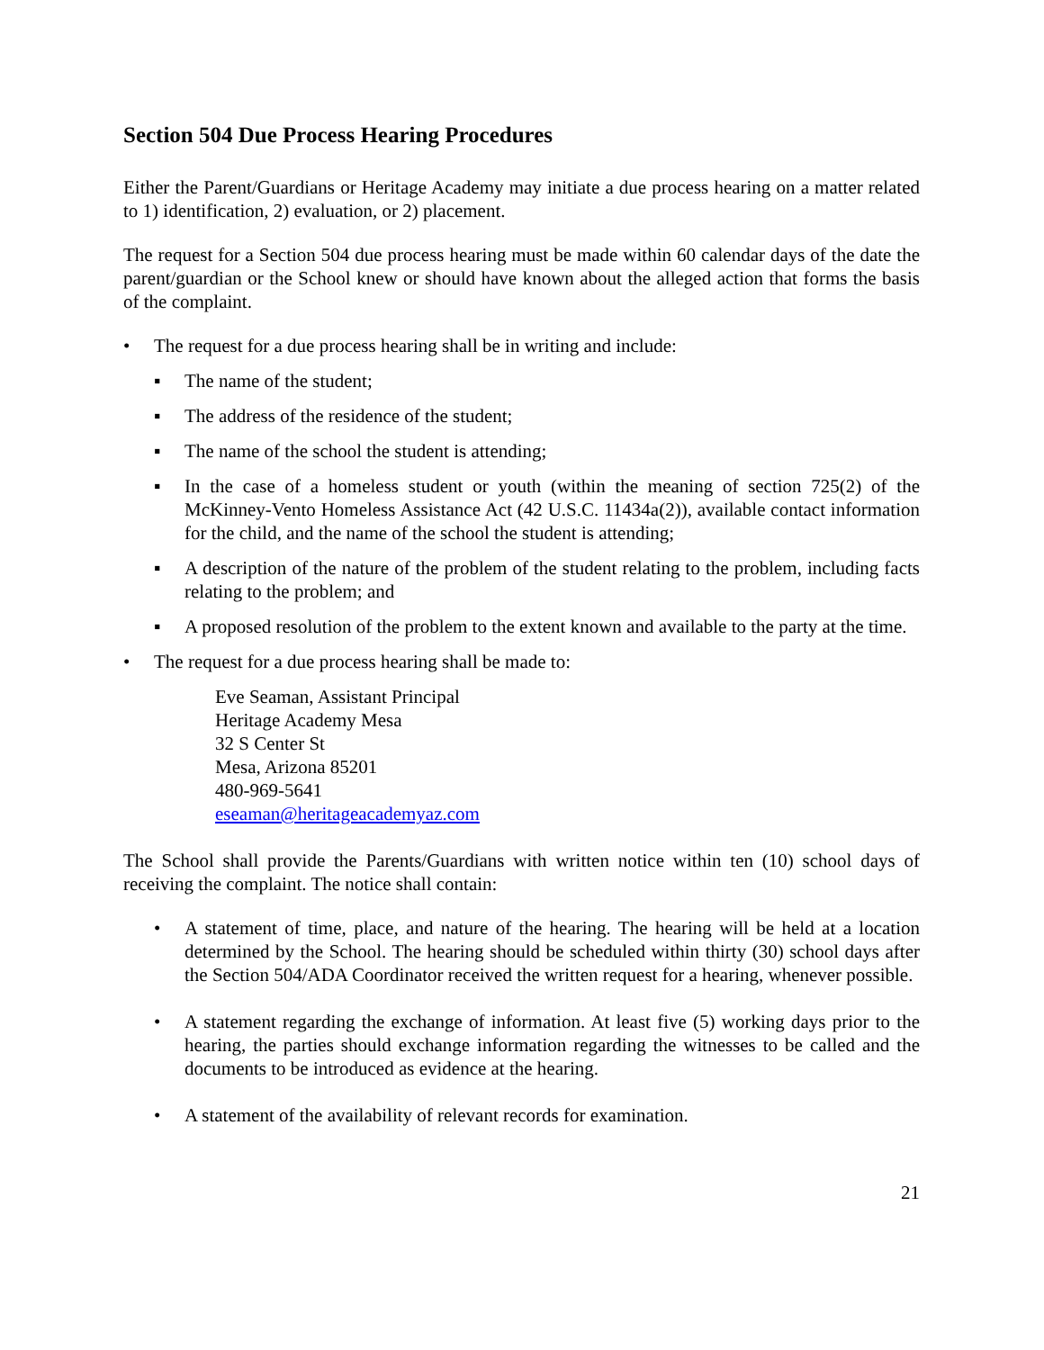Section 504 Due Process Hearing Procedures
Either the Parent/Guardians or Heritage Academy may initiate a due process hearing on a matter related to 1) identification, 2) evaluation, or 2) placement.
The request for a Section 504 due process hearing must be made within 60 calendar days of the date the parent/guardian or the School knew or should have known about the alleged action that forms the basis of the complaint.
• The request for a due process hearing shall be in writing and include:
▪ The name of the student;
▪ The address of the residence of the student;
▪ The name of the school the student is attending;
▪ In the case of a homeless student or youth (within the meaning of section 725(2) of the McKinney-Vento Homeless Assistance Act (42 U.S.C. 11434a(2)), available contact information for the child, and the name of the school the student is attending;
▪ A description of the nature of the problem of the student relating to the problem, including facts relating to the problem; and
▪ A proposed resolution of the problem to the extent known and available to the party at the time.
• The request for a due process hearing shall be made to:
Eve Seaman, Assistant Principal
Heritage Academy Mesa
32 S Center St
Mesa, Arizona 85201
480-969-5641
eseaman@heritageacademyaz.com
The School shall provide the Parents/Guardians with written notice within ten (10) school days of receiving the complaint. The notice shall contain:
• A statement of time, place, and nature of the hearing. The hearing will be held at a location determined by the School. The hearing should be scheduled within thirty (30) school days after the Section 504/ADA Coordinator received the written request for a hearing, whenever possible.
• A statement regarding the exchange of information. At least five (5) working days prior to the hearing, the parties should exchange information regarding the witnesses to be called and the documents to be introduced as evidence at the hearing.
• A statement of the availability of relevant records for examination.
21